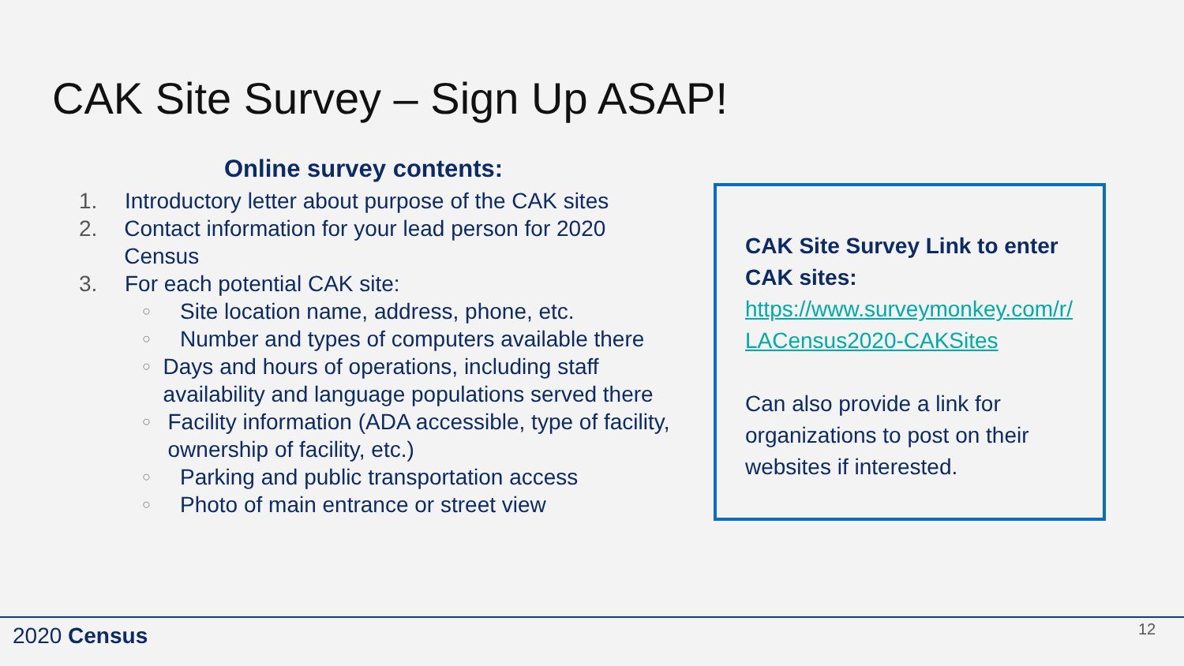CAK Site Survey – Sign Up ASAP!
Online survey contents:
1. Introductory letter about purpose of the CAK sites
2. Contact information for your lead person for 2020 Census
3. For each potential CAK site:
○ Site location name, address, phone, etc.
○ Number and types of computers available there
○ Days and hours of operations, including staff availability and language populations served there
○ Facility information (ADA accessible, type of facility, ownership of facility, etc.)
○ Parking and public transportation access
○ Photo of main entrance or street view
CAK Site Survey Link to enter CAK sites:
https://www.surveymonkey.com/r/ LACensus2020-CAKSites
Can also provide a link for organizations to post on their websites if interested.
2020 Census 12